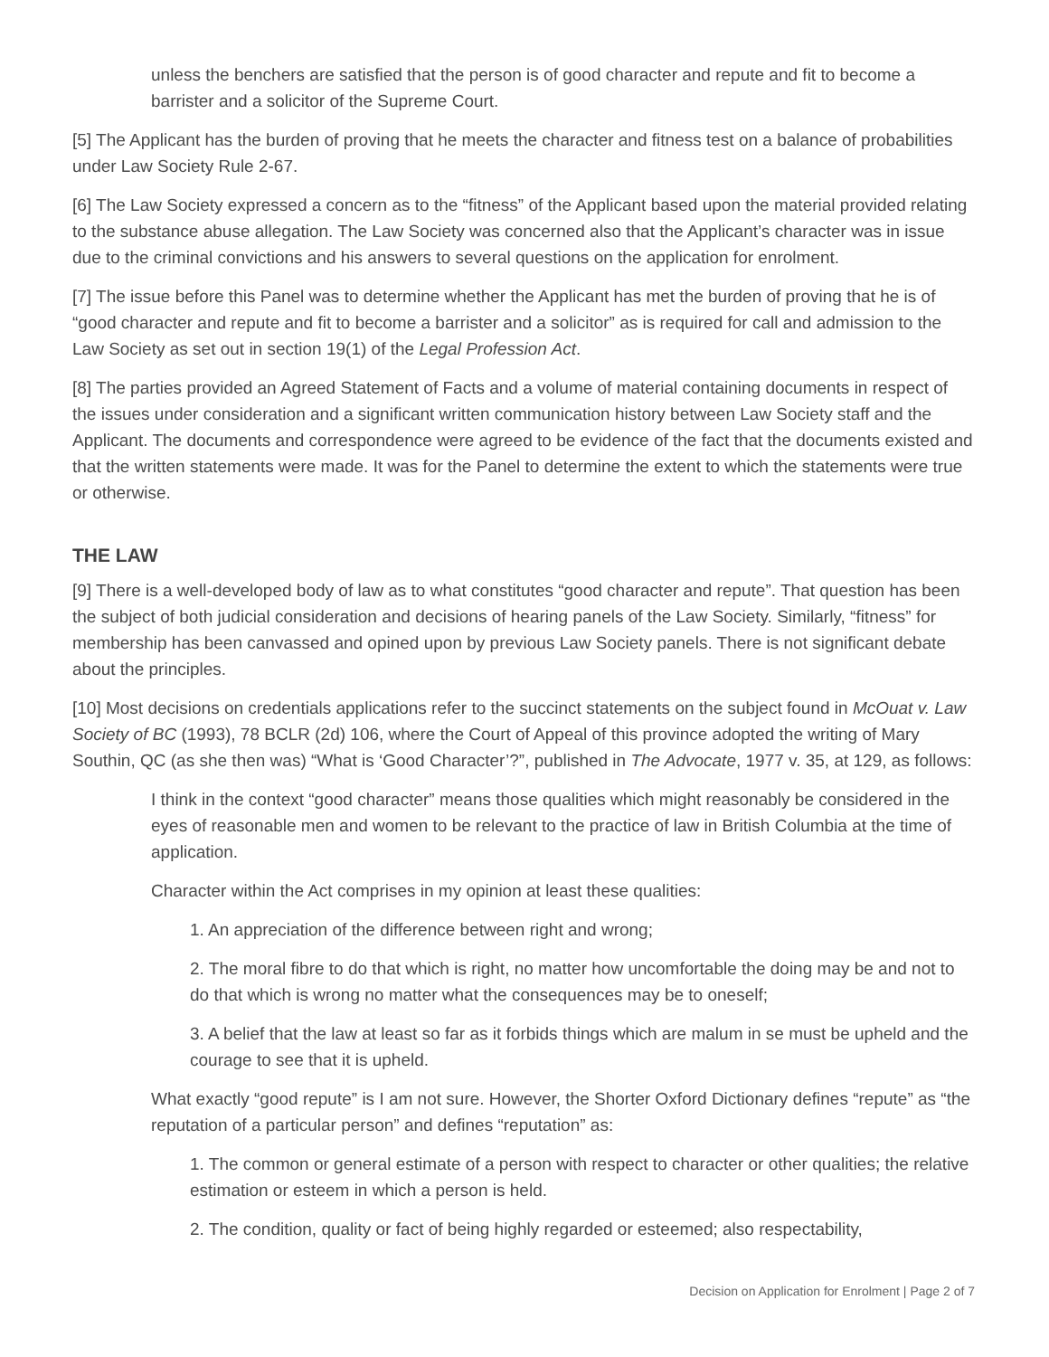unless the benchers are satisfied that the person is of good character and repute and fit to become a barrister and a solicitor of the Supreme Court.
[5] The Applicant has the burden of proving that he meets the character and fitness test on a balance of probabilities under Law Society Rule 2-67.
[6] The Law Society expressed a concern as to the “fitness” of the Applicant based upon the material provided relating to the substance abuse allegation. The Law Society was concerned also that the Applicant’s character was in issue due to the criminal convictions and his answers to several questions on the application for enrolment.
[7] The issue before this Panel was to determine whether the Applicant has met the burden of proving that he is of “good character and repute and fit to become a barrister and a solicitor” as is required for call and admission to the Law Society as set out in section 19(1) of the Legal Profession Act.
[8] The parties provided an Agreed Statement of Facts and a volume of material containing documents in respect of the issues under consideration and a significant written communication history between Law Society staff and the Applicant. The documents and correspondence were agreed to be evidence of the fact that the documents existed and that the written statements were made. It was for the Panel to determine the extent to which the statements were true or otherwise.
THE LAW
[9] There is a well-developed body of law as to what constitutes “good character and repute”. That question has been the subject of both judicial consideration and decisions of hearing panels of the Law Society. Similarly, “fitness” for membership has been canvassed and opined upon by previous Law Society panels. There is not significant debate about the principles.
[10] Most decisions on credentials applications refer to the succinct statements on the subject found in McOuat v. Law Society of BC (1993), 78 BCLR (2d) 106, where the Court of Appeal of this province adopted the writing of Mary Southin, QC (as she then was) “What is ‘Good Character’?”, published in The Advocate, 1977 v. 35, at 129, as follows:
I think in the context “good character” means those qualities which might reasonably be considered in the eyes of reasonable men and women to be relevant to the practice of law in British Columbia at the time of application.
Character within the Act comprises in my opinion at least these qualities:
1. An appreciation of the difference between right and wrong;
2. The moral fibre to do that which is right, no matter how uncomfortable the doing may be and not to do that which is wrong no matter what the consequences may be to oneself;
3. A belief that the law at least so far as it forbids things which are malum in se must be upheld and the courage to see that it is upheld.
What exactly “good repute” is I am not sure. However, the Shorter Oxford Dictionary defines “repute” as “the reputation of a particular person” and defines “reputation” as:
1. The common or general estimate of a person with respect to character or other qualities; the relative estimation or esteem in which a person is held.
2. The condition, quality or fact of being highly regarded or esteemed; also respectability,
Decision on Application for Enrolment | Page 2 of 7